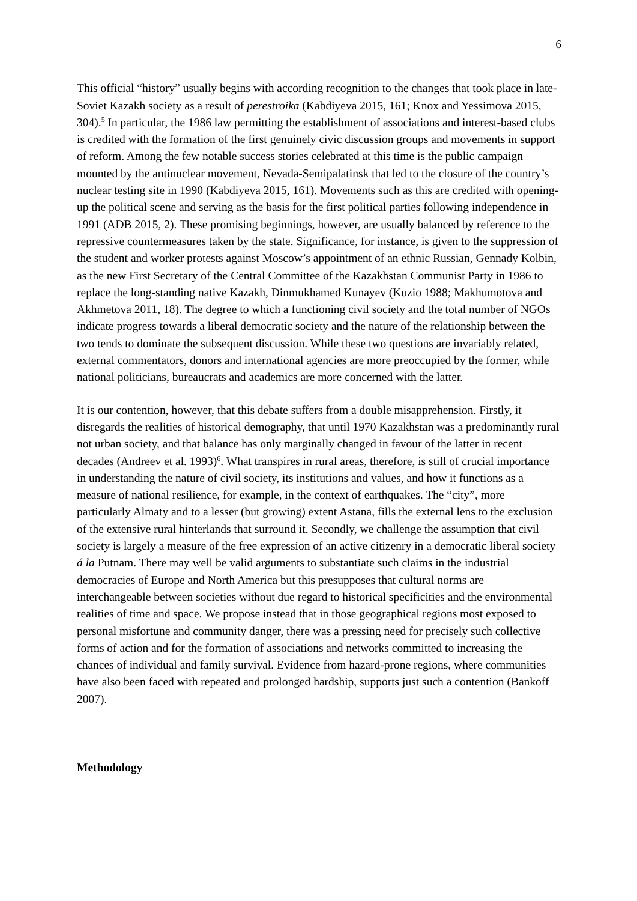6
This official “history” usually begins with according recognition to the changes that took place in late-Soviet Kazakh society as a result of perestroika (Kabdiyeva 2015, 161; Knox and Yessimova 2015, 304).<sup>5</sup> In particular, the 1986 law permitting the establishment of associations and interest-based clubs is credited with the formation of the first genuinely civic discussion groups and movements in support of reform. Among the few notable success stories celebrated at this time is the public campaign mounted by the antinuclear movement, Nevada-Semipalatinsk that led to the closure of the country’s nuclear testing site in 1990 (Kabdiyeva 2015, 161). Movements such as this are credited with opening-up the political scene and serving as the basis for the first political parties following independence in 1991 (ADB 2015, 2). These promising beginnings, however, are usually balanced by reference to the repressive countermeasures taken by the state. Significance, for instance, is given to the suppression of the student and worker protests against Moscow’s appointment of an ethnic Russian, Gennady Kolbin, as the new First Secretary of the Central Committee of the Kazakhstan Communist Party in 1986 to replace the long-standing native Kazakh, Dinmukhamed Kunayev (Kuzio 1988; Makhumotova and Akhmetova 2011, 18). The degree to which a functioning civil society and the total number of NGOs indicate progress towards a liberal democratic society and the nature of the relationship between the two tends to dominate the subsequent discussion. While these two questions are invariably related, external commentators, donors and international agencies are more preoccupied by the former, while national politicians, bureaucrats and academics are more concerned with the latter.
It is our contention, however, that this debate suffers from a double misapprehension. Firstly, it disregards the realities of historical demography, that until 1970 Kazakhstan was a predominantly rural not urban society, and that balance has only marginally changed in favour of the latter in recent decades (Andreev et al. 1993)<sup>6</sup>. What transpires in rural areas, therefore, is still of crucial importance in understanding the nature of civil society, its institutions and values, and how it functions as a measure of national resilience, for example, in the context of earthquakes. The “city”, more particularly Almaty and to a lesser (but growing) extent Astana, fills the external lens to the exclusion of the extensive rural hinterlands that surround it. Secondly, we challenge the assumption that civil society is largely a measure of the free expression of an active citizenry in a democratic liberal society á la Putnam. There may well be valid arguments to substantiate such claims in the industrial democracies of Europe and North America but this presupposes that cultural norms are interchangeable between societies without due regard to historical specificities and the environmental realities of time and space. We propose instead that in those geographical regions most exposed to personal misfortune and community danger, there was a pressing need for precisely such collective forms of action and for the formation of associations and networks committed to increasing the chances of individual and family survival. Evidence from hazard-prone regions, where communities have also been faced with repeated and prolonged hardship, supports just such a contention (Bankoff 2007).
Methodology